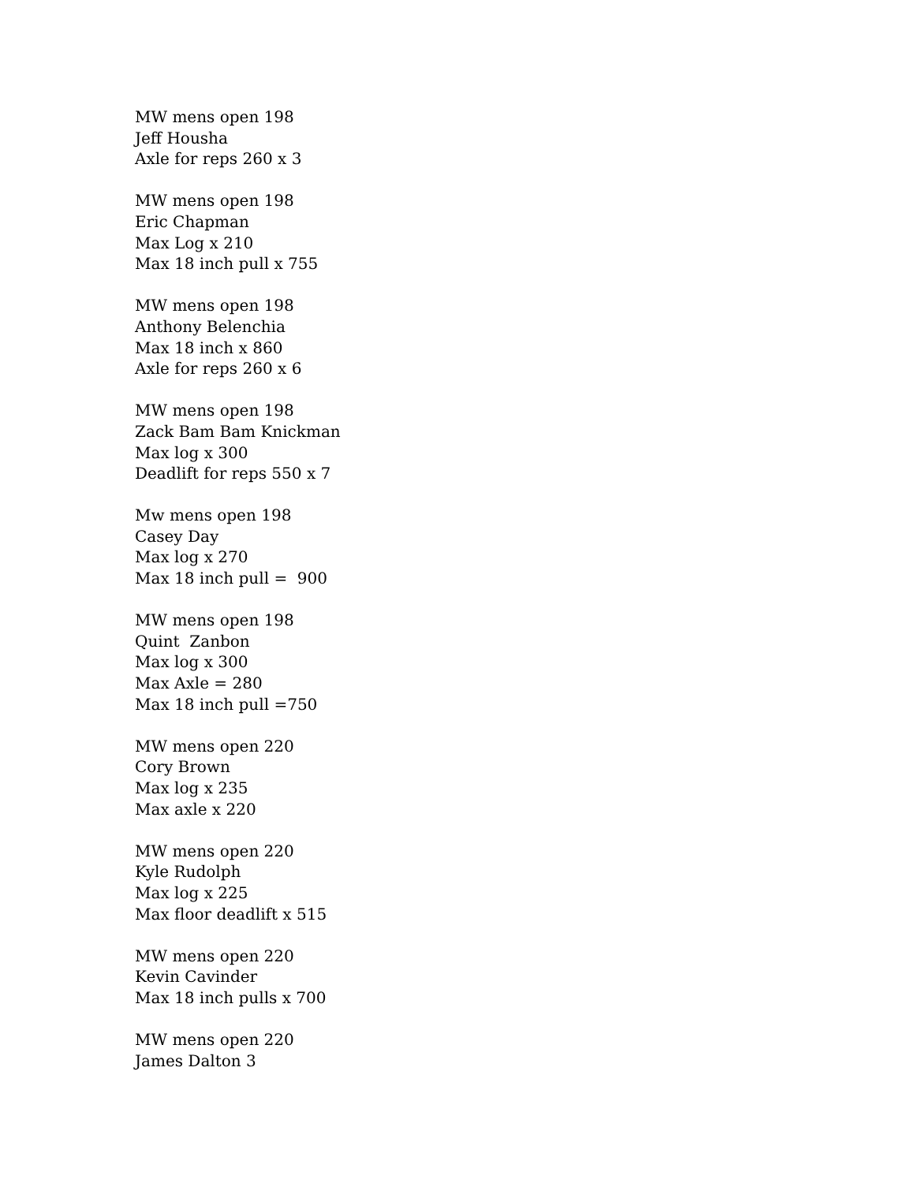MW mens open 198 Jeff Housha Axle for reps 260 x 3
MW mens open 198 Eric Chapman Max Log x 210 Max 18 inch pull x 755
MW mens open 198 Anthony Belenchia Max 18 inch x 860 Axle for reps 260 x 6
MW mens open 198 Zack Bam Bam Knickman Max log x 300 Deadlift for reps 550 x 7
Mw mens open 198 Casey Day Max log x 270 Max 18 inch pull = 900
MW mens open 198 Quint Zanbon Max log x 300 Max Axle = 280 Max 18 inch pull =750
MW mens open 220 Cory Brown Max log x 235 Max axle x 220
MW mens open 220 Kyle Rudolph Max log x 225 Max floor deadlift x 515
MW mens open 220 Kevin Cavinder Max 18 inch pulls x 700
MW mens open 220 James Dalton 3